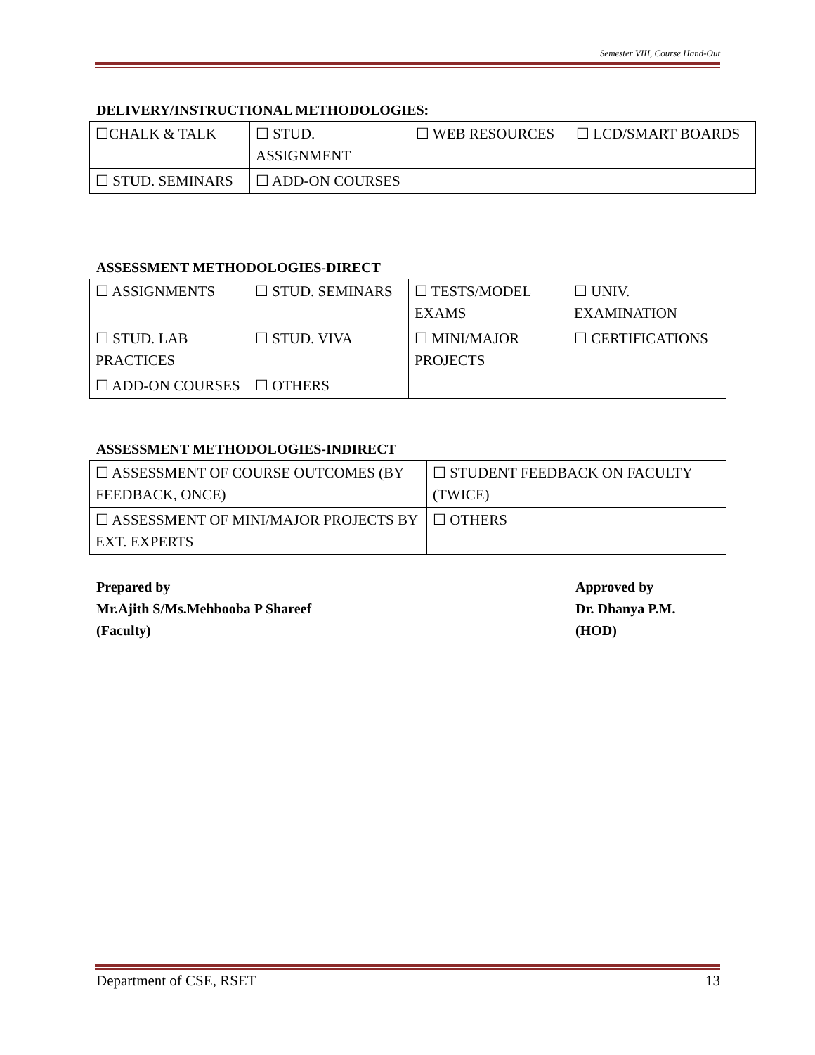Semester VIII, Course Hand-Out
DELIVERY/INSTRUCTIONAL METHODOLOGIES:
| ☐CHALK & TALK | ☐ STUD. ASSIGNMENT | ☐ WEB RESOURCES | ☐ LCD/SMART BOARDS |
| ☐ STUD. SEMINARS | ☐ ADD-ON COURSES | | |
ASSESSMENT METHODOLOGIES-DIRECT
| ☐ ASSIGNMENTS | ☐ STUD. SEMINARS | ☐ TESTS/MODEL EXAMS | ☐ UNIV. EXAMINATION |
| ☐ STUD. LAB PRACTICES | ☐ STUD. VIVA | ☐ MINI/MAJOR PROJECTS | ☐ CERTIFICATIONS |
| ☐ ADD-ON COURSES | ☐ OTHERS | | |
ASSESSMENT METHODOLOGIES-INDIRECT
| ☐ ASSESSMENT OF COURSE OUTCOMES (BY FEEDBACK, ONCE) | ☐ STUDENT FEEDBACK ON FACULTY (TWICE) |
| ☐ ASSESSMENT OF MINI/MAJOR PROJECTS BY EXT. EXPERTS | ☐ OTHERS |
Prepared by
Mr.Ajith S/Ms.Mehbooba P Shareef
(Faculty)
Approved by
Dr. Dhanya P.M.
(HOD)
Department of CSE, RSET 13